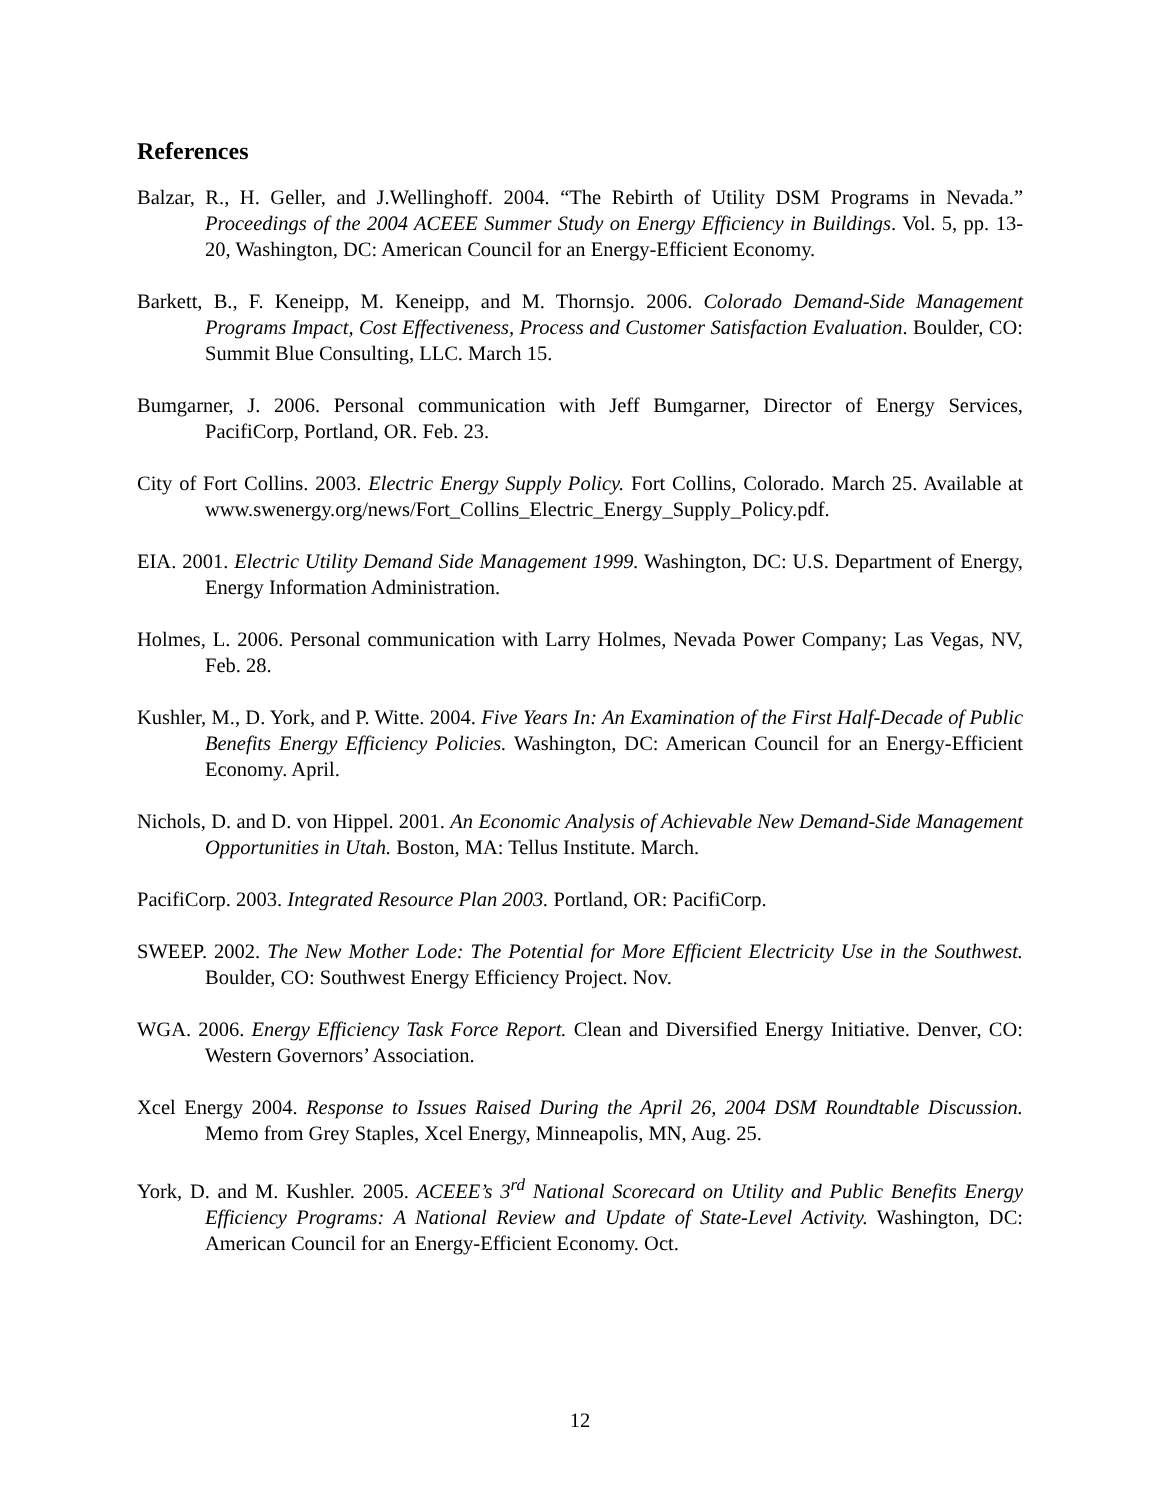References
Balzar, R., H. Geller, and J.Wellinghoff. 2004. “The Rebirth of Utility DSM Programs in Nevada.” Proceedings of the 2004 ACEEE Summer Study on Energy Efficiency in Buildings. Vol. 5, pp. 13-20, Washington, DC: American Council for an Energy-Efficient Economy.
Barkett, B., F. Keneipp, M. Keneipp, and M. Thornsjo. 2006. Colorado Demand-Side Management Programs Impact, Cost Effectiveness, Process and Customer Satisfaction Evaluation. Boulder, CO: Summit Blue Consulting, LLC. March 15.
Bumgarner, J. 2006. Personal communication with Jeff Bumgarner, Director of Energy Services, PacifiCorp, Portland, OR. Feb. 23.
City of Fort Collins. 2003. Electric Energy Supply Policy. Fort Collins, Colorado. March 25. Available at www.swenergy.org/news/Fort_Collins_Electric_Energy_Supply_Policy.pdf.
EIA. 2001. Electric Utility Demand Side Management 1999. Washington, DC: U.S. Department of Energy, Energy Information Administration.
Holmes, L. 2006. Personal communication with Larry Holmes, Nevada Power Company; Las Vegas, NV, Feb. 28.
Kushler, M., D. York, and P. Witte. 2004. Five Years In: An Examination of the First Half-Decade of Public Benefits Energy Efficiency Policies. Washington, DC: American Council for an Energy-Efficient Economy. April.
Nichols, D. and D. von Hippel. 2001. An Economic Analysis of Achievable New Demand-Side Management Opportunities in Utah. Boston, MA: Tellus Institute. March.
PacifiCorp. 2003. Integrated Resource Plan 2003. Portland, OR: PacifiCorp.
SWEEP. 2002. The New Mother Lode: The Potential for More Efficient Electricity Use in the Southwest. Boulder, CO: Southwest Energy Efficiency Project. Nov.
WGA. 2006. Energy Efficiency Task Force Report. Clean and Diversified Energy Initiative. Denver, CO: Western Governors’ Association.
Xcel Energy 2004. Response to Issues Raised During the April 26, 2004 DSM Roundtable Discussion. Memo from Grey Staples, Xcel Energy, Minneapolis, MN, Aug. 25.
York, D. and M. Kushler. 2005. ACEEE’s 3<sup>rd</sup> National Scorecard on Utility and Public Benefits Energy Efficiency Programs: A National Review and Update of State-Level Activity. Washington, DC: American Council for an Energy-Efficient Economy. Oct.
12